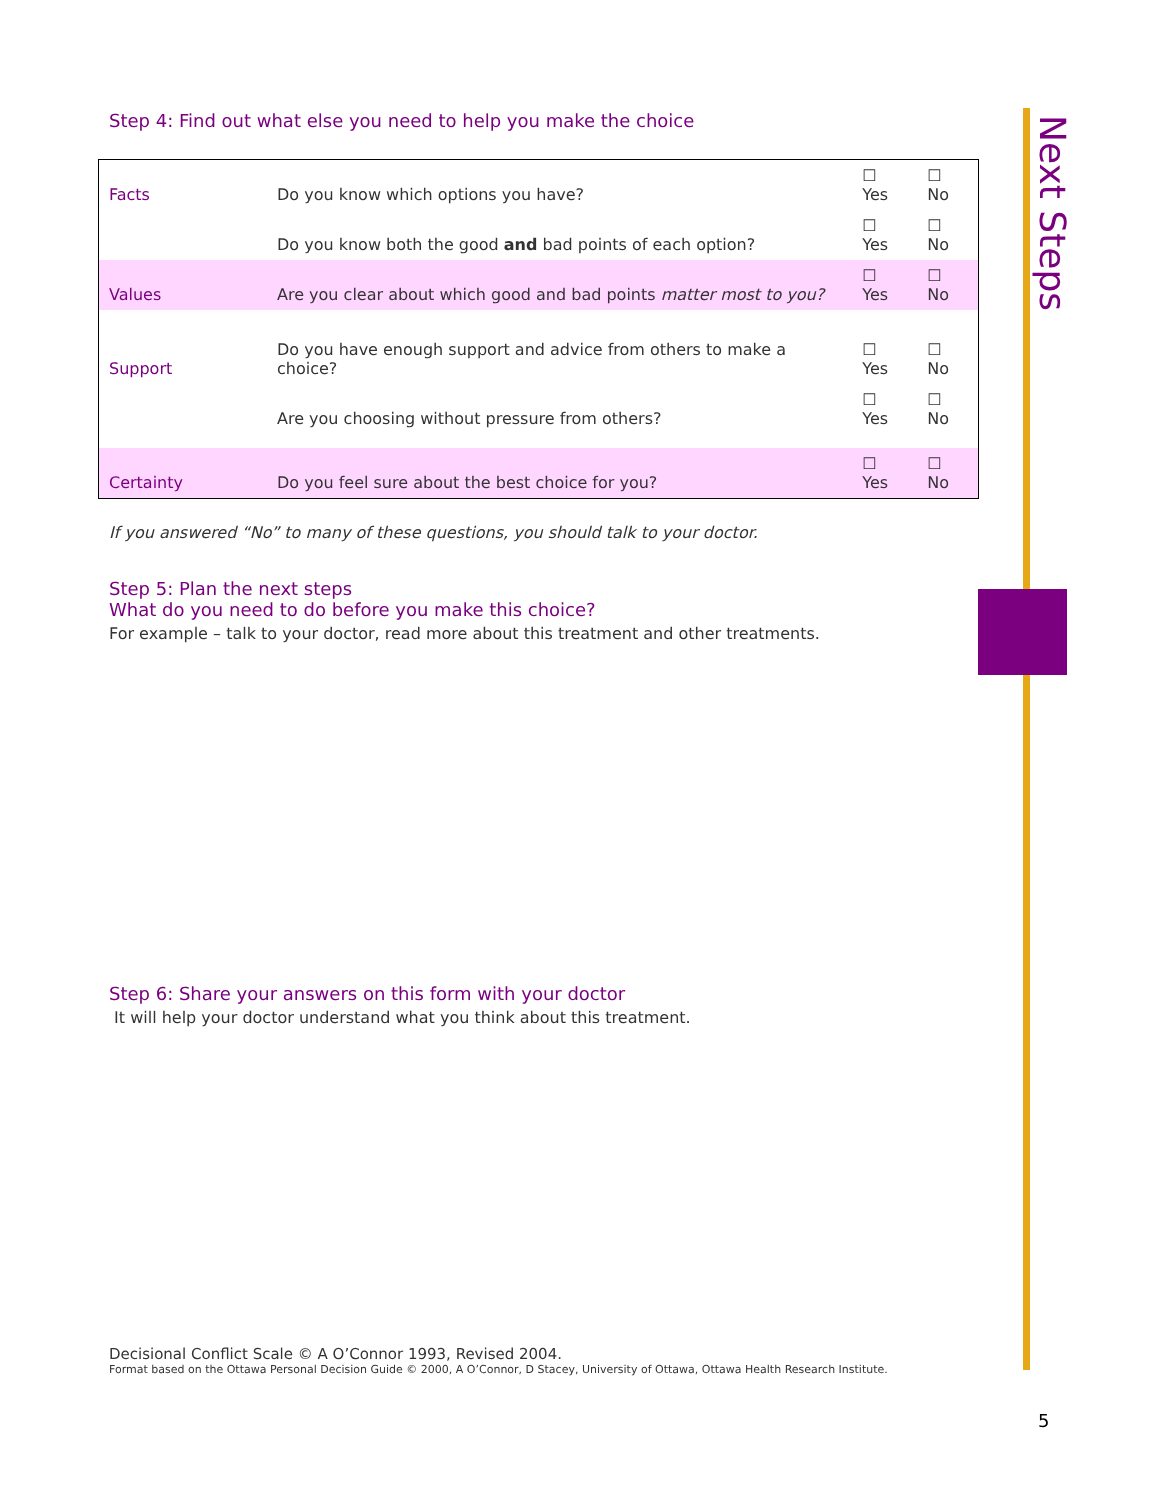Next Steps
Step 4: Find out what else you need to help you make the choice
| Facts | Do you know which options you have? | ☐ Yes | ☐ No |
| | Do you know both the good and bad points of each option? | ☐ Yes | ☐ No |
| Values | Are you clear about which good and bad points matter most to you? | ☐ Yes | ☐ No |
| Support | Do you have enough support and advice from others to make a choice? | ☐ Yes | ☐ No |
| | Are you choosing without pressure from others? | ☐ Yes | ☐ No |
| Certainty | Do you feel sure about the best choice for you? | ☐ Yes | ☐ No |
If you answered “No” to many of these questions, you should talk to your doctor.
Step 5: Plan the next steps
What do you need to do before you make this choice?
For example – talk to your doctor, read more about this treatment and other treatments.
Step 6: Share your answers on this form with your doctor
It will help your doctor understand what you think about this treatment.
Decisional Conflict Scale © A O’Connor 1993, Revised 2004.
Format based on the Ottawa Personal Decision Guide © 2000, A O’Connor, D Stacey, University of Ottawa, Ottawa Health Research Institute.
5